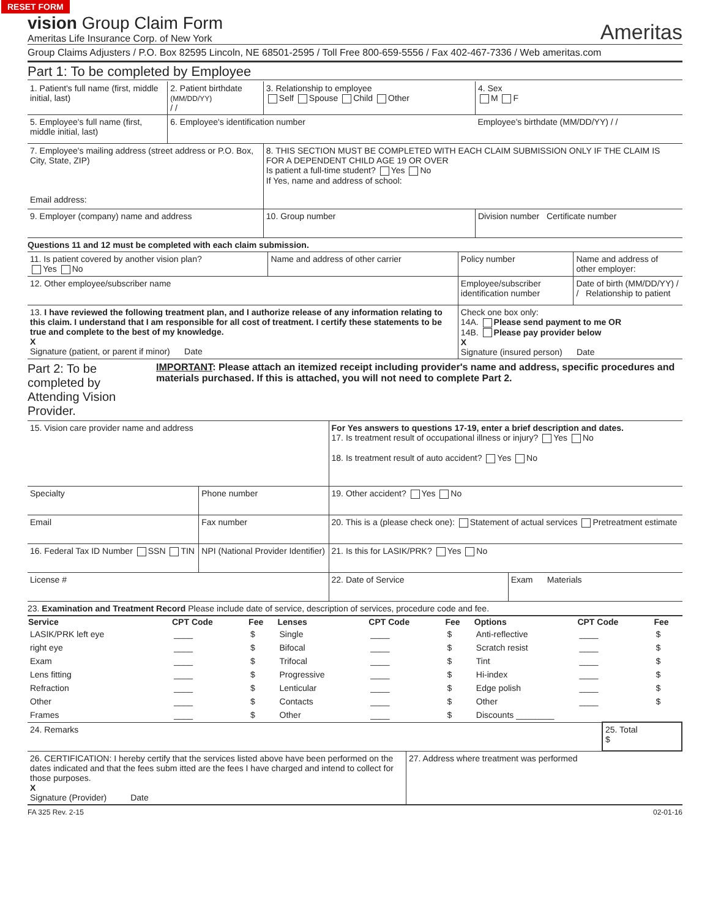RESET FORM
vision Group Claim Form
Ameritas Life Insurance Corp. of New York
Ameritas
Group Claims Adjusters / P.O. Box 82595 Lincoln, NE 68501-2595 / Toll Free 800-659-5556 / Fax 402-467-7336 / Web ameritas.com
Part 1: To be completed by Employee
| 1. Patient's full name (first, middle initial, last) | 2. Patient birthdate (MM/DD/YY) / / | 3. Relationship to employee Self Spouse Child Other | 4. Sex M F |
| 5. Employee's full name (first, middle initial, last) | 6. Employee's identification number | | Employee's birthdate (MM/DD/YY) / / |
| 7. Employee's mailing address (street address or P.O. Box, City, State, ZIP) Email address: | | 8. THIS SECTION MUST BE COMPLETED WITH EACH CLAIM SUBMISSION ONLY IF THE CLAIM IS FOR A DEPENDENT CHILD AGE 19 OR OVER Is patient a full-time student? Yes No If Yes, name and address of school: | |
| 9. Employer (company) name and address | | 10. Group number | Division number Certificate number |
Questions 11 and 12 must be completed with each claim submission.
| 11. Is patient covered by another vision plan? Yes No | Name and address of other carrier | Policy number | Name and address of other employer: |
| 12. Other employee/subscriber name | | Employee/subscriber identification number | Date of birth (MM/DD/YY) / / Relationship to patient |
| 13. I have reviewed the following treatment plan, and I authorize release of any information relating to this claim. I understand that I am responsible for all cost of treatment. I certify these statements to be true and complete to the best of my knowledge. X Signature (patient, or parent if minor) Date | | Check one box only: 14A. Please send payment to me OR 14B. Please pay provider below X Signature (insured person) Date | |
Part 2: To be completed by Attending Vision Provider.
IMPORTANT: Please attach an itemized receipt including provider's name and address, specific procedures and materials purchased. If this is attached, you will not need to complete Part 2.
| 15. Vision care provider name and address | | For Yes answers to questions 17-19, enter a brief description and dates. 17. Is treatment result of occupational illness or injury? Yes No 18. Is treatment result of auto accident? Yes No | |
| Specialty | Phone number | 19. Other accident? Yes No | |
| Email | Fax number | 20. This is a (please check one): Statement of actual services Pretreatment estimate | |
| 16. Federal Tax ID Number SSN TIN | NPI (National Provider Identifier) | 21. Is this for LASIK/PRK? Yes No | |
| License # | | 22. Date of Service | Exam Materials |
23. Examination and Treatment Record Please include date of service, description of services, procedure code and fee.
| Service | CPT Code | Fee | Lenses | CPT Code | Fee | Options | CPT Code | Fee |
| --- | --- | --- | --- | --- | --- | --- | --- | --- |
| LASIK/PRK left eye | ____ | $ | Single | ____ | $ | Anti-reflective | ____ | $ |
| right eye | ____ | $ | Bifocal | ____ | $ | Scratch resist | ____ | $ |
| Exam | ____ | $ | Trifocal | ____ | $ | Tint | ____ | $ |
| Lens fitting | ____ | $ | Progressive | ____ | $ | Hi-index | ____ | $ |
| Refraction | ____ | $ | Lenticular | ____ | $ | Edge polish | ____ | $ |
| Other | ____ | $ | Contacts | ____ | $ | Other | ____ | $ |
| Frames | ____ | $ | Other | ____ | $ | Discounts ________ | | |
| 24. Remarks | 25. Total $ |
| 26. CERTIFICATION: I hereby certify that the services listed above have been performed on the dates indicated and that the fees subm itted are the fees I have charged and intend to collect for those purposes. X Signature (Provider) Date | 27. Address where treatment was performed |
FA 325 Rev. 2-15 02-01-16